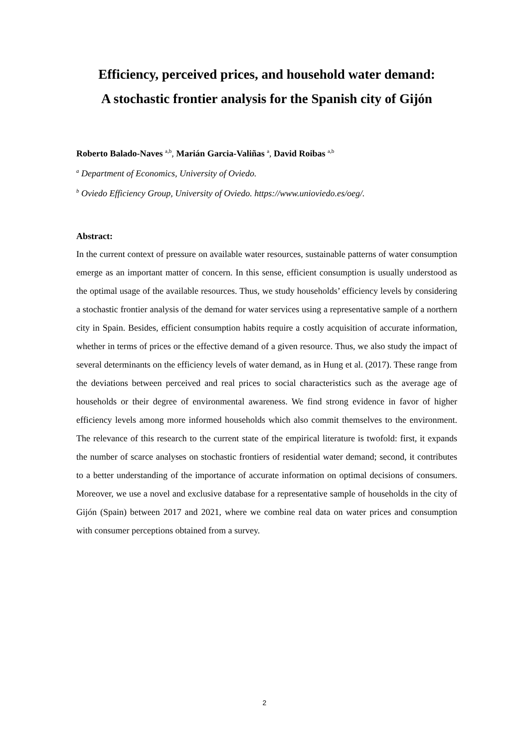Efficiency, perceived prices, and household water demand: A stochastic frontier analysis for the Spanish city of Gijón
Roberto Balado-Naves <sup>a,b</sup>, Marián Garcia-Valiñas <sup>a</sup>, David Roibas <sup>a,b</sup>
<sup>a</sup> Department of Economics, University of Oviedo.
<sup>b</sup> Oviedo Efficiency Group, University of Oviedo. https://www.unioviedo.es/oeg/.
Abstract:
In the current context of pressure on available water resources, sustainable patterns of water consumption emerge as an important matter of concern. In this sense, efficient consumption is usually understood as the optimal usage of the available resources. Thus, we study households’ efficiency levels by considering a stochastic frontier analysis of the demand for water services using a representative sample of a northern city in Spain. Besides, efficient consumption habits require a costly acquisition of accurate information, whether in terms of prices or the effective demand of a given resource. Thus, we also study the impact of several determinants on the efficiency levels of water demand, as in Hung et al. (2017). These range from the deviations between perceived and real prices to social characteristics such as the average age of households or their degree of environmental awareness. We find strong evidence in favor of higher efficiency levels among more informed households which also commit themselves to the environment. The relevance of this research to the current state of the empirical literature is twofold: first, it expands the number of scarce analyses on stochastic frontiers of residential water demand; second, it contributes to a better understanding of the importance of accurate information on optimal decisions of consumers. Moreover, we use a novel and exclusive database for a representative sample of households in the city of Gijón (Spain) between 2017 and 2021, where we combine real data on water prices and consumption with consumer perceptions obtained from a survey.
2